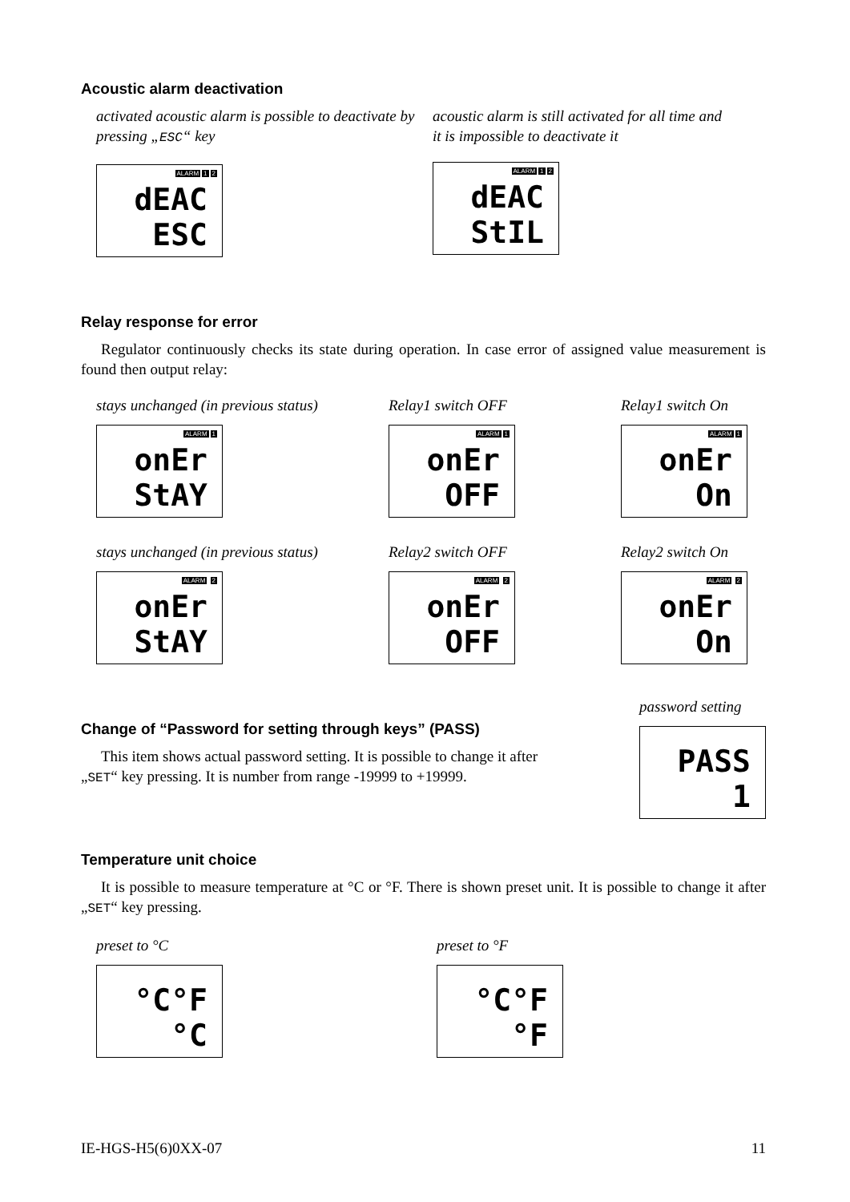Acoustic alarm deactivation
activated acoustic alarm is possible to deactivate by pressing „ESC“ key
ALARM 1 2
dEAC
ESC
acoustic alarm is still activated for all time and
it is impossible to deactivate it
ALARM 1 2
dEAC
StIL
Relay response for error
Regulator continuously checks its state during operation. In case error of assigned value measurement is found then output relay:
stays unchanged (in previous status)
ALARM 1
onEr
StAY
Relay1 switch OFF
ALARM 1
onEr
OFF
Relay1 switch On
ALARM 1
onEr
On
stays unchanged (in previous status)
ALARM 2
onEr
StAY
Relay2 switch OFF
ALARM 2
onEr
OFF
Relay2 switch On
ALARM 2
onEr
On
Change of “Password for setting through keys” (PASS)
This item shows actual password setting. It is possible to change it after „SET“ key pressing. It is number from range -19999 to +19999.
password setting
PASS
1
Temperature unit choice
It is possible to measure temperature at °C or °F. There is shown preset unit. It is possible to change it after „SET“ key pressing.
preset to °C
°C°F
°C
preset to °F
°C°F
°F
IE-HGS-H5(6)0XX-07 11